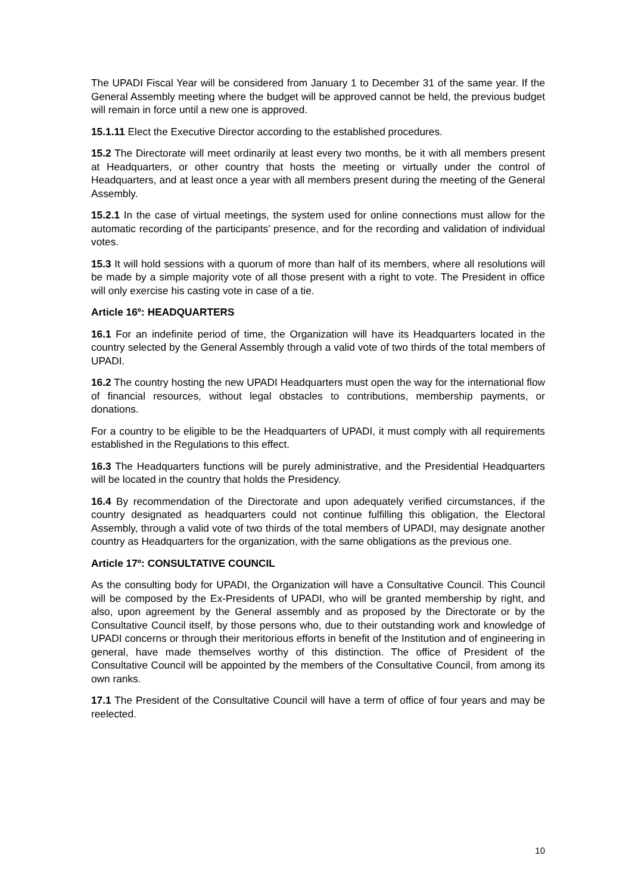The UPADI Fiscal Year will be considered from January 1 to December 31 of the same year. If the General Assembly meeting where the budget will be approved cannot be held, the previous budget will remain in force until a new one is approved.
15.1.11 Elect the Executive Director according to the established procedures.
15.2 The Directorate will meet ordinarily at least every two months, be it with all members present at Headquarters, or other country that hosts the meeting or virtually under the control of Headquarters, and at least once a year with all members present during the meeting of the General Assembly.
15.2.1 In the case of virtual meetings, the system used for online connections must allow for the automatic recording of the participants’ presence, and for the recording and validation of individual votes.
15.3 It will hold sessions with a quorum of more than half of its members, where all resolutions will be made by a simple majority vote of all those present with a right to vote. The President in office will only exercise his casting vote in case of a tie.
Article 16º: HEADQUARTERS
16.1 For an indefinite period of time, the Organization will have its Headquarters located in the country selected by the General Assembly through a valid vote of two thirds of the total members of UPADI.
16.2 The country hosting the new UPADI Headquarters must open the way for the international flow of financial resources, without legal obstacles to contributions, membership payments, or donations.
For a country to be eligible to be the Headquarters of UPADI, it must comply with all requirements established in the Regulations to this effect.
16.3 The Headquarters functions will be purely administrative, and the Presidential Headquarters will be located in the country that holds the Presidency.
16.4 By recommendation of the Directorate and upon adequately verified circumstances, if the country designated as headquarters could not continue fulfilling this obligation, the Electoral Assembly, through a valid vote of two thirds of the total members of UPADI, may designate another country as Headquarters for the organization, with the same obligations as the previous one.
Article 17º: CONSULTATIVE COUNCIL
As the consulting body for UPADI, the Organization will have a Consultative Council. This Council will be composed by the Ex-Presidents of UPADI, who will be granted membership by right, and also, upon agreement by the General assembly and as proposed by the Directorate or by the Consultative Council itself, by those persons who, due to their outstanding work and knowledge of UPADI concerns or through their meritorious efforts in benefit of the Institution and of engineering in general, have made themselves worthy of this distinction. The office of President of the Consultative Council will be appointed by the members of the Consultative Council, from among its own ranks.
17.1 The President of the Consultative Council will have a term of office of four years and may be reelected.
10